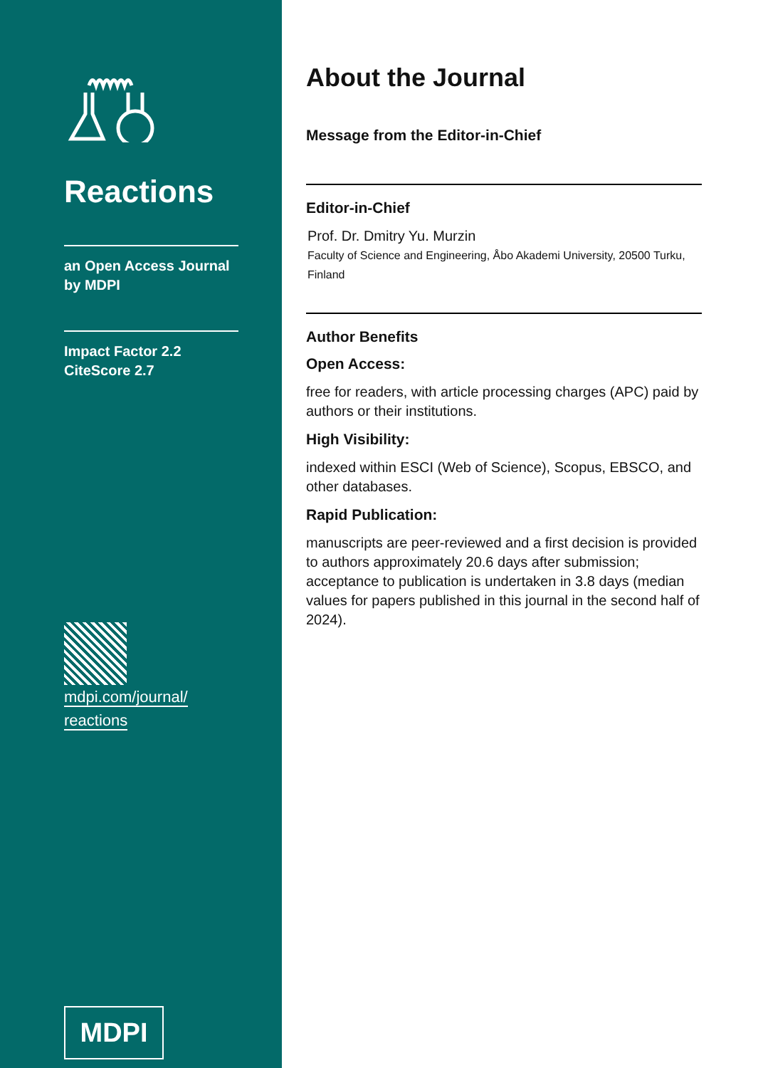Reactions
an Open Access Journal
by MDPI
Impact Factor 2.2
CiteScore 2.7
mdpi.com/journal/
reactions
MDPI
About the Journal
Message from the Editor-in-Chief
Editor-in-Chief
Prof. Dr. Dmitry Yu. Murzin
Faculty of Science and Engineering, Åbo Akademi University, 20500 Turku, Finland
Author Benefits
Open Access:
free for readers, with article processing charges (APC) paid by authors or their institutions.
High Visibility:
indexed within ESCI (Web of Science), Scopus, EBSCO, and other databases.
Rapid Publication:
manuscripts are peer-reviewed and a first decision is provided to authors approximately 20.6 days after submission; acceptance to publication is undertaken in 3.8 days (median values for papers published in this journal in the second half of 2024).